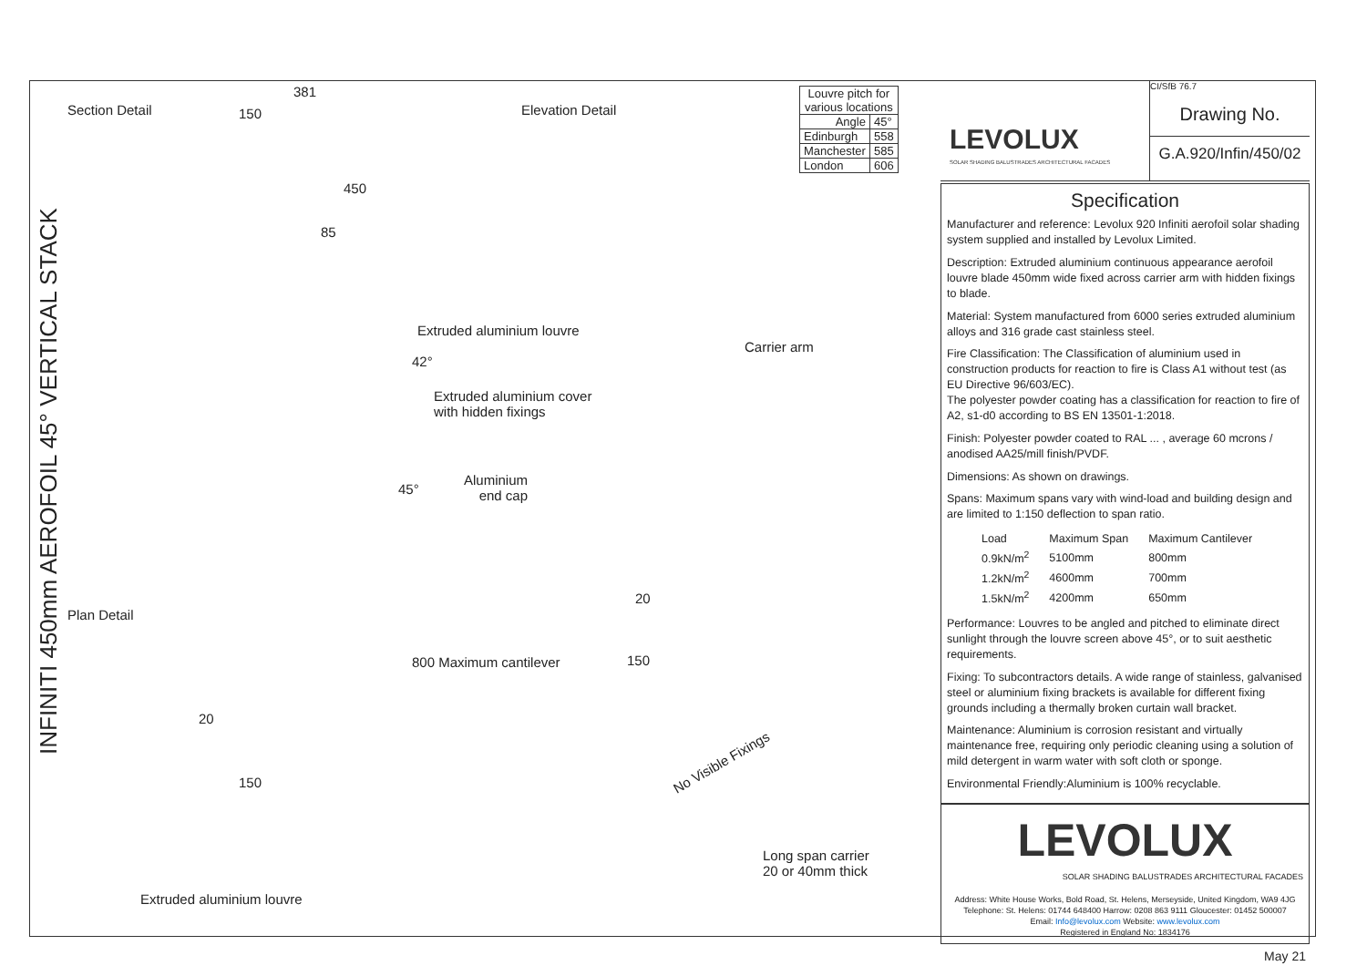INFINITI 450mm AEROFOIL 45° VERTICAL STACK
Section Detail
381
150
450
85
42°
45°
Elevation Detail
Extruded aluminium louvre
Carrier arm
Extruded aluminium cover
with hidden fixings
Aluminium
end cap
Plan Detail
20
150
800 Maximum cantilever
20
150
No Visible Fixings
Long span carrier
20 or 40mm thick
Extruded aluminium louvre
| Louvre pitch for various locations | |
| Angle | 45° |
| Edinburgh | 558 |
| Manchester | 585 |
| London | 606 |
LEVOLUX
SOLAR SHADING BALUSTRADES ARCHITECTURAL FACADES
CI/SfB 76.7
Drawing No.
G.A.920/Infin/450/02
Specification
Manufacturer and reference: Levolux 920 Infiniti aerofoil solar shading system supplied and installed by Levolux Limited.
Description: Extruded aluminium continuous appearance aerofoil louvre blade 450mm wide fixed across carrier arm with hidden fixings to blade.
Material: System manufactured from 6000 series extruded aluminium alloys and 316 grade cast stainless steel.
Fire Classification: The Classification of aluminium used in construction products for reaction to fire is Class A1 without test (as EU Directive 96/603/EC).
The polyester powder coating has a classification for reaction to fire of A2, s1-d0 according to BS EN 13501-1:2018.
Finish: Polyester powder coated to RAL ... , average 60 mcrons / anodised AA25/mill finish/PVDF.
Dimensions: As shown on drawings.
Spans: Maximum spans vary with wind-load and building design and are limited to 1:150 deflection to span ratio.
| Load | Maximum Span | Maximum Cantilever |
| 0.9kN/m<sup>2</sup> | 5100mm | 800mm |
| 1.2kN/m<sup>2</sup> | 4600mm | 700mm |
| 1.5kN/m<sup>2</sup> | 4200mm | 650mm |
Performance: Louvres to be angled and pitched to eliminate direct sunlight through the louvre screen above 45°, or to suit aesthetic requirements.
Fixing: To subcontractors details. A wide range of stainless, galvanised steel or aluminium fixing brackets is available for different fixing grounds including a thermally broken curtain wall bracket.
Maintenance: Aluminium is corrosion resistant and virtually maintenance free, requiring only periodic cleaning using a solution of mild detergent in warm water with soft cloth or sponge.
Environmental Friendly:Aluminium is 100% recyclable.
LEVOLUX
SOLAR SHADING BALUSTRADES ARCHITECTURAL FACADES
Address: White House Works, Bold Road, St. Helens, Merseyside, United Kingdom, WA9 4JG
Telephone: St. Helens: 01744 648400 Harrow: 0208 863 9111 Gloucester: 01452 500007
Email: Info@levolux.com Website: www.levolux.com
Registered in England No: 1834176
May 21